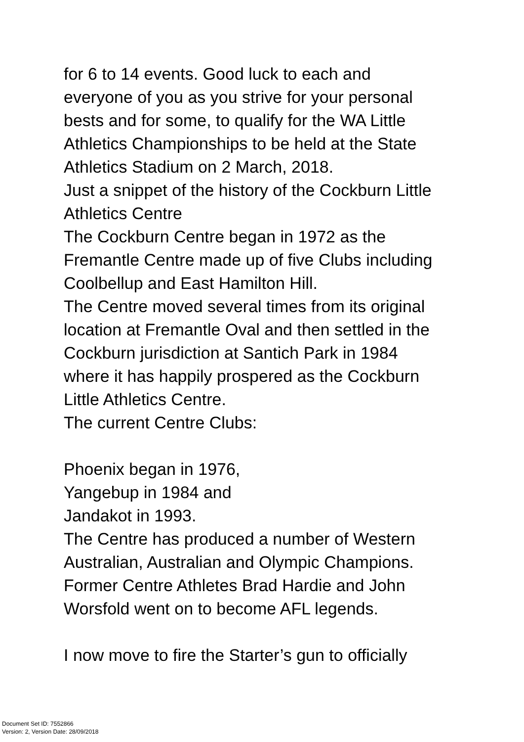for 6 to 14 events. Good luck to each and
everyone of you as you strive for your personal
bests and for some, to qualify for the WA Little
Athletics Championships to be held at the State
Athletics Stadium on 2 March, 2018.
Just a snippet of the history of the Cockburn Little
Athletics Centre
The Cockburn Centre began in 1972 as the
Fremantle Centre made up of five Clubs including
Coolbellup and East Hamilton Hill.
The Centre moved several times from its original
location at Fremantle Oval and then settled in the
Cockburn jurisdiction at Santich Park in 1984
where it has happily prospered as the Cockburn
Little Athletics Centre.
The current Centre Clubs:
Phoenix began in 1976,
Yangebup in 1984 and
Jandakot in 1993.
The Centre has produced a number of Western
Australian, Australian and Olympic Champions.
Former Centre Athletes Brad Hardie and John
Worsfold went on to become AFL legends.
I now move to fire the Starter’s gun to officially
Document Set ID: 7552866
Version: 2, Version Date: 28/09/2018